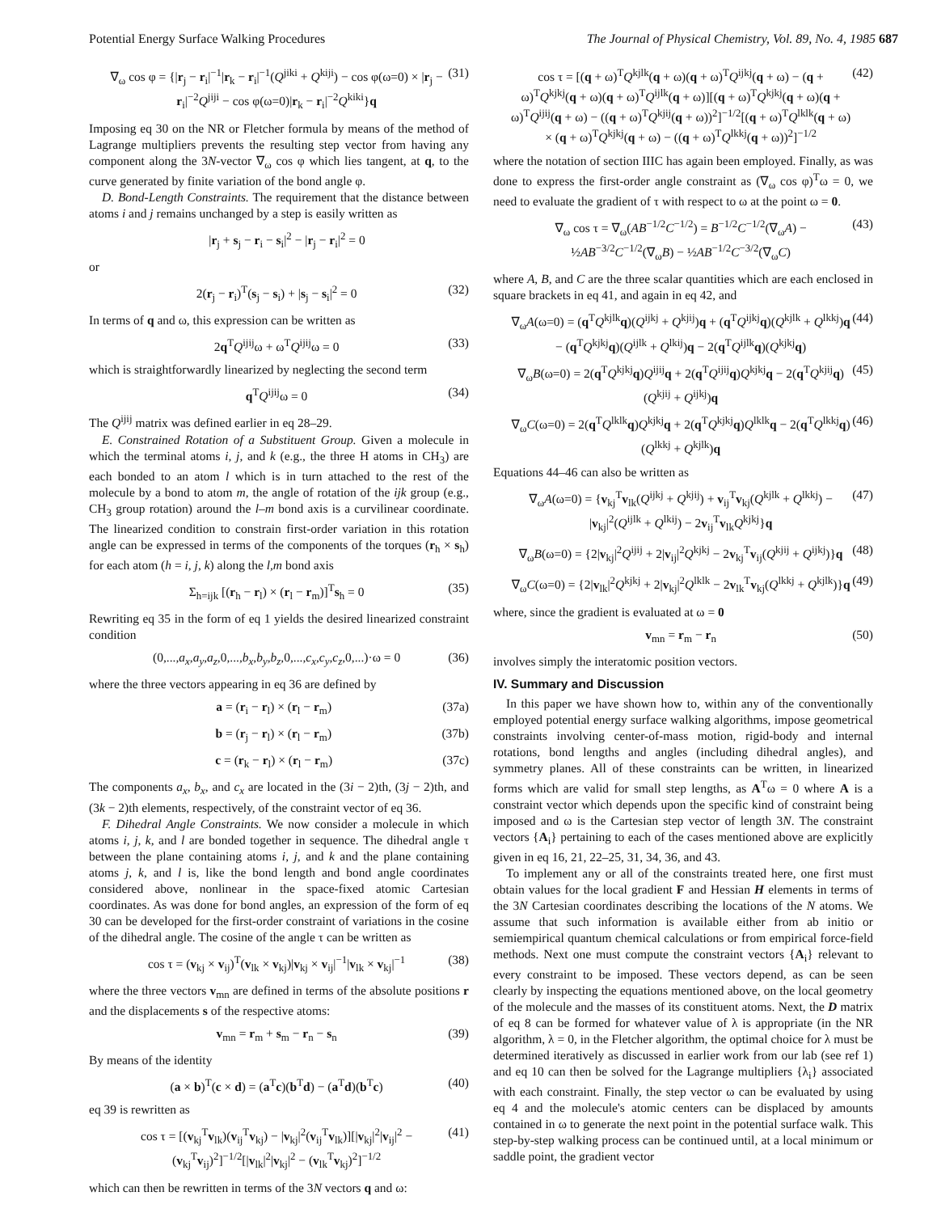Potential Energy Surface Walking Procedures The Journal of Physical Chemistry, Vol. 89, No. 4, 1985 687
∇<sub>ω</sub> cos φ = {|r<sub>j</sub> − r<sub>i</sub>|<sup>−1</sup>|r<sub>k</sub> − r<sub>i</sub>|<sup>−1</sup>(Q<sup>jiki</sup> + Q<sup>kiji</sup>) − cos φ(ω=0) × |r<sub>j</sub> − r<sub>i</sub>|<sup>−2</sup>Q<sup>jiji</sup> − cos φ(ω=0)|r<sub>k</sub> − r<sub>i</sub>|<sup>−2</sup>Q<sup>kiki</sup>}q (31)
Imposing eq 30 on the NR or Fletcher formula by means of the method of Lagrange multipliers prevents the resulting step vector from having any component along the 3N-vector ∇<sub>ω</sub> cos φ which lies tangent, at q, to the curve generated by finite variation of the bond angle φ.
D. Bond-Length Constraints. The requirement that the distance between atoms i and j remains unchanged by a step is easily written as
|r<sub>j</sub> + s<sub>j</sub> − r<sub>i</sub> − s<sub>i</sub>|<sup>2</sup> − |r<sub>j</sub> − r<sub>i</sub>|<sup>2</sup> = 0
or
2(r<sub>j</sub> − r<sub>i</sub>)<sup>T</sup>(s<sub>j</sub> − s<sub>i</sub>) + |s<sub>j</sub> − s<sub>i</sub>|<sup>2</sup> = 0 (32)
In terms of q and ω, this expression can be written as
2q<sup>T</sup>Q<sup>ijij</sup>ω + ω<sup>T</sup>Q<sup>ijij</sup>ω = 0 (33)
which is straightforwardly linearized by neglecting the second term
q<sup>T</sup>Q<sup>ijij</sup>ω = 0 (34)
The Q<sup>ijij</sup> matrix was defined earlier in eq 28–29.
E. Constrained Rotation of a Substituent Group. Given a molecule in which the terminal atoms i, j, and k (e.g., the three H atoms in CH<sub>3</sub>) are each bonded to an atom l which is in turn attached to the rest of the molecule by a bond to atom m, the angle of rotation of the ijk group (e.g., CH<sub>3</sub> group rotation) around the l–m bond axis is a curvilinear coordinate. The linearized condition to constrain first-order variation in this rotation angle can be expressed in terms of the components of the torques (r<sub>h</sub> × s<sub>h</sub>) for each atom (h = i, j, k) along the l,m bond axis
Σ<sub>h=ijk</sub> [(r<sub>h</sub> − r<sub>l</sub>) × (r<sub>l</sub> − r<sub>m</sub>)]<sup>T</sup>s<sub>h</sub> = 0 (35)
Rewriting eq 35 in the form of eq 1 yields the desired linearized constraint condition
(0,...,a<sub>x</sub>,a<sub>y</sub>,a<sub>z</sub>,0,...,b<sub>x</sub>,b<sub>y</sub>,b<sub>z</sub>,0,...,c<sub>x</sub>,c<sub>y</sub>,c<sub>z</sub>,0,...)·ω = 0 (36)
where the three vectors appearing in eq 36 are defined by
a = (r<sub>i</sub> − r<sub>l</sub>) × (r<sub>l</sub> − r<sub>m</sub>) (37a)
b = (r<sub>j</sub> − r<sub>l</sub>) × (r<sub>l</sub> − r<sub>m</sub>) (37b)
c = (r<sub>k</sub> − r<sub>l</sub>) × (r<sub>l</sub> − r<sub>m</sub>) (37c)
The components a<sub>x</sub>, b<sub>x</sub>, and c<sub>x</sub> are located in the (3i − 2)th, (3j − 2)th, and (3k − 2)th elements, respectively, of the constraint vector of eq 36.
F. Dihedral Angle Constraints. We now consider a molecule in which atoms i, j, k, and l are bonded together in sequence. The dihedral angle τ between the plane containing atoms i, j, and k and the plane containing atoms j, k, and l is, like the bond length and bond angle coordinates considered above, nonlinear in the space-fixed atomic Cartesian coordinates. As was done for bond angles, an expression of the form of eq 30 can be developed for the first-order constraint of variations in the cosine of the dihedral angle. The cosine of the angle τ can be written as
cos τ = (v<sub>kj</sub> × v<sub>ij</sub>)<sup>T</sup>(v<sub>lk</sub> × v<sub>kj</sub>)|v<sub>kj</sub> × v<sub>ij</sub>|<sup>−1</sup>|v<sub>lk</sub> × v<sub>kj</sub>|<sup>−1</sup> (38)
where the three vectors v<sub>mn</sub> are defined in terms of the absolute positions r and the displacements s of the respective atoms:
v<sub>mn</sub> = r<sub>m</sub> + s<sub>m</sub> − r<sub>n</sub> − s<sub>n</sub> (39)
By means of the identity
(a × b)<sup>T</sup>(c × d) = (a<sup>T</sup>c)(b<sup>T</sup>d) − (a<sup>T</sup>d)(b<sup>T</sup>c) (40)
eq 39 is rewritten as
cos τ = [(v<sub>kj</sub><sup>T</sup>v<sub>lk</sub>)(v<sub>ij</sub><sup>T</sup>v<sub>kj</sub>) − |v<sub>kj</sub>|<sup>2</sup>(v<sub>ij</sub><sup>T</sup>v<sub>lk</sub>)][|v<sub>kj</sub>|<sup>2</sup>|v<sub>ij</sub>|<sup>2</sup> − (v<sub>kj</sub><sup>T</sup>v<sub>ij</sub>)<sup>2</sup>]<sup>−1/2</sup>[|v<sub>lk</sub>|<sup>2</sup>|v<sub>kj</sub>|<sup>2</sup> − (v<sub>lk</sub><sup>T</sup>v<sub>kj</sub>)<sup>2</sup>]<sup>−1/2</sup> (41)
which can then be rewritten in terms of the 3N vectors q and ω:
cos τ = [(q + ω)<sup>T</sup>Q<sup>kjlk</sup>(q + ω)(q + ω)<sup>T</sup>Q<sup>ijkj</sup>(q + ω) − (q + ω)<sup>T</sup>Q<sup>kjkj</sup>(q + ω)(q + ω)<sup>T</sup>Q<sup>ijlk</sup>(q + ω)][(q + ω)<sup>T</sup>Q<sup>kjkj</sup>(q + ω)(q + ω)<sup>T</sup>Q<sup>ijij</sup>(q + ω) − ((q + ω)<sup>T</sup>Q<sup>kjij</sup>(q + ω))<sup>2</sup>]<sup>−1/2</sup>[(q + ω)<sup>T</sup>Q<sup>lklk</sup>(q + ω) × (q + ω)<sup>T</sup>Q<sup>kjkj</sup>(q + ω) − ((q + ω)<sup>T</sup>Q<sup>lkkj</sup>(q + ω))<sup>2</sup>]<sup>−1/2</sup> (42)
where the notation of section IIIC has again been employed. Finally, as was done to express the first-order angle constraint as (∇<sub>ω</sub> cos φ)<sup>T</sup>ω = 0, we need to evaluate the gradient of τ with respect to ω at the point ω = 0.
∇<sub>ω</sub> cos τ = ∇<sub>ω</sub>(AB<sup>−1/2</sup>C<sup>−1/2</sup>) = B<sup>−1/2</sup>C<sup>−1/2</sup>(∇<sub>ω</sub>A) − ½AB<sup>−3/2</sup>C<sup>−1/2</sup>(∇<sub>ω</sub>B) − ½AB<sup>−1/2</sup>C<sup>−3/2</sup>(∇<sub>ω</sub>C) (43)
where A, B, and C are the three scalar quantities which are each enclosed in square brackets in eq 41, and again in eq 42, and
∇<sub>ω</sub>A(ω=0) = (q<sup>T</sup>Q<sup>kjlk</sup>q)(Q<sup>ijkj</sup> + Q<sup>kjij</sup>)q + (q<sup>T</sup>Q<sup>ijkj</sup>q)(Q<sup>kjlk</sup> + Q<sup>lkkj</sup>)q − (q<sup>T</sup>Q<sup>kjkj</sup>q)(Q<sup>ijlk</sup> + Q<sup>lkij</sup>)q − 2(q<sup>T</sup>Q<sup>ijlk</sup>q)(Q<sup>kjkj</sup>q) (44)
∇<sub>ω</sub>B(ω=0) = 2(q<sup>T</sup>Q<sup>kjkj</sup>q)Q<sup>ijij</sup>q + 2(q<sup>T</sup>Q<sup>ijij</sup>q)Q<sup>kjkj</sup>q − 2(q<sup>T</sup>Q<sup>kjij</sup>q)(Q<sup>kjij</sup> + Q<sup>ijkj</sup>)q (45)
∇<sub>ω</sub>C(ω=0) = 2(q<sup>T</sup>Q<sup>lklk</sup>q)Q<sup>kjkj</sup>q + 2(q<sup>T</sup>Q<sup>kjkj</sup>q)Q<sup>lklk</sup>q − 2(q<sup>T</sup>Q<sup>lkkj</sup>q)(Q<sup>lkkj</sup> + Q<sup>kjlk</sup>)q (46)
Equations 44–46 can also be written as
∇<sub>ω</sub>A(ω=0) = {v<sub>kj</sub><sup>T</sup>v<sub>lk</sub>(Q<sup>ijkj</sup> + Q<sup>kjij</sup>) + v<sub>ij</sub><sup>T</sup>v<sub>kj</sub>(Q<sup>kjlk</sup> + Q<sup>lkkj</sup>) − |v<sub>kj</sub>|<sup>2</sup>(Q<sup>ijlk</sup> + Q<sup>lkij</sup>) − 2v<sub>ij</sub><sup>T</sup>v<sub>lk</sub>Q<sup>kjkj</sup>}q (47)
∇<sub>ω</sub>B(ω=0) = {2|v<sub>kj</sub>|<sup>2</sup>Q<sup>ijij</sup> + 2|v<sub>ij</sub>|<sup>2</sup>Q<sup>kjkj</sup> − 2v<sub>kj</sub><sup>T</sup>v<sub>ij</sub>(Q<sup>kjij</sup> + Q<sup>ijkj</sup>)}q (48)
∇<sub>ω</sub>C(ω=0) = {2|v<sub>lk</sub>|<sup>2</sup>Q<sup>kjkj</sup> + 2|v<sub>kj</sub>|<sup>2</sup>Q<sup>lklk</sup> − 2v<sub>lk</sub><sup>T</sup>v<sub>kj</sub>(Q<sup>lkkj</sup> + Q<sup>kjlk</sup>)}q (49)
where, since the gradient is evaluated at ω = 0
v<sub>mn</sub> = r<sub>m</sub> − r<sub>n</sub> (50)
involves simply the interatomic position vectors.
IV. Summary and Discussion
In this paper we have shown how to, within any of the conventionally employed potential energy surface walking algorithms, impose geometrical constraints involving center-of-mass motion, rigid-body and internal rotations, bond lengths and angles (including dihedral angles), and symmetry planes. All of these constraints can be written, in linearized forms which are valid for small step lengths, as A<sup>T</sup>ω = 0 where A is a constraint vector which depends upon the specific kind of constraint being imposed and ω is the Cartesian step vector of length 3N. The constraint vectors {A<sub>i</sub>} pertaining to each of the cases mentioned above are explicitly given in eq 16, 21, 22–25, 31, 34, 36, and 43.
To implement any or all of the constraints treated here, one first must obtain values for the local gradient F and Hessian H elements in terms of the 3N Cartesian coordinates describing the locations of the N atoms. We assume that such information is available either from ab initio or semiempirical quantum chemical calculations or from empirical force-field methods. Next one must compute the constraint vectors {A<sub>i</sub>} relevant to every constraint to be imposed. These vectors depend, as can be seen clearly by inspecting the equations mentioned above, on the local geometry of the molecule and the masses of its constituent atoms. Next, the D matrix of eq 8 can be formed for whatever value of λ is appropriate (in the NR algorithm, λ = 0, in the Fletcher algorithm, the optimal choice for λ must be determined iteratively as discussed in earlier work from our lab (see ref 1) and eq 10 can then be solved for the Lagrange multipliers {λ<sub>i</sub>} associated with each constraint. Finally, the step vector ω can be evaluated by using eq 4 and the molecule's atomic centers can be displaced by amounts contained in ω to generate the next point in the potential surface walk. This step-by-step walking process can be continued until, at a local minimum or saddle point, the gradient vector